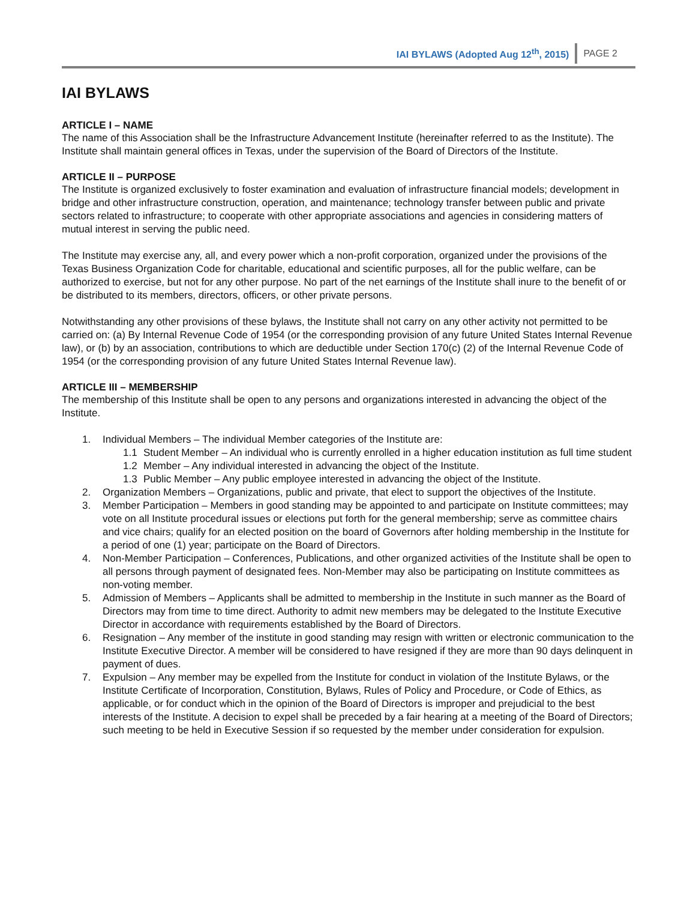IAI BYLAWS (Adopted Aug 12<sup>th</sup>, 2015) PAGE 2
IAI BYLAWS
ARTICLE I – NAME
The name of this Association shall be the Infrastructure Advancement Institute (hereinafter referred to as the Institute). The Institute shall maintain general offices in Texas, under the supervision of the Board of Directors of the Institute.
ARTICLE II – PURPOSE
The Institute is organized exclusively to foster examination and evaluation of infrastructure financial models; development in bridge and other infrastructure construction, operation, and maintenance; technology transfer between public and private sectors related to infrastructure; to cooperate with other appropriate associations and agencies in considering matters of mutual interest in serving the public need.
The Institute may exercise any, all, and every power which a non-profit corporation, organized under the provisions of the Texas Business Organization Code for charitable, educational and scientific purposes, all for the public welfare, can be authorized to exercise, but not for any other purpose. No part of the net earnings of the Institute shall inure to the benefit of or be distributed to its members, directors, officers, or other private persons.
Notwithstanding any other provisions of these bylaws, the Institute shall not carry on any other activity not permitted to be carried on: (a) By Internal Revenue Code of 1954 (or the corresponding provision of any future United States Internal Revenue law), or (b) by an association, contributions to which are deductible under Section 170(c) (2) of the Internal Revenue Code of 1954 (or the corresponding provision of any future United States Internal Revenue law).
ARTICLE III – MEMBERSHIP
The membership of this Institute shall be open to any persons and organizations interested in advancing the object of the Institute.
1. Individual Members – The individual Member categories of the Institute are:
1.1 Student Member – An individual who is currently enrolled in a higher education institution as full time student
1.2 Member – Any individual interested in advancing the object of the Institute.
1.3 Public Member – Any public employee interested in advancing the object of the Institute.
2. Organization Members – Organizations, public and private, that elect to support the objectives of the Institute.
3. Member Participation – Members in good standing may be appointed to and participate on Institute committees; may vote on all Institute procedural issues or elections put forth for the general membership; serve as committee chairs and vice chairs; qualify for an elected position on the board of Governors after holding membership in the Institute for a period of one (1) year; participate on the Board of Directors.
4. Non-Member Participation – Conferences, Publications, and other organized activities of the Institute shall be open to all persons through payment of designated fees. Non-Member may also be participating on Institute committees as non-voting member.
5. Admission of Members – Applicants shall be admitted to membership in the Institute in such manner as the Board of Directors may from time to time direct. Authority to admit new members may be delegated to the Institute Executive Director in accordance with requirements established by the Board of Directors.
6. Resignation – Any member of the institute in good standing may resign with written or electronic communication to the Institute Executive Director. A member will be considered to have resigned if they are more than 90 days delinquent in payment of dues.
7. Expulsion – Any member may be expelled from the Institute for conduct in violation of the Institute Bylaws, or the Institute Certificate of Incorporation, Constitution, Bylaws, Rules of Policy and Procedure, or Code of Ethics, as applicable, or for conduct which in the opinion of the Board of Directors is improper and prejudicial to the best interests of the Institute. A decision to expel shall be preceded by a fair hearing at a meeting of the Board of Directors; such meeting to be held in Executive Session if so requested by the member under consideration for expulsion.